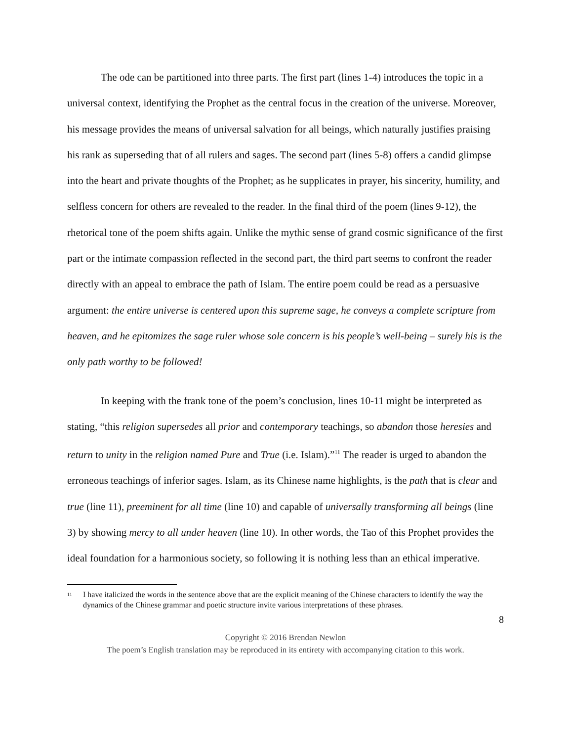The ode can be partitioned into three parts. The first part (lines 1-4) introduces the topic in a universal context, identifying the Prophet as the central focus in the creation of the universe. Moreover, his message provides the means of universal salvation for all beings, which naturally justifies praising his rank as superseding that of all rulers and sages. The second part (lines 5-8) offers a candid glimpse into the heart and private thoughts of the Prophet; as he supplicates in prayer, his sincerity, humility, and selfless concern for others are revealed to the reader. In the final third of the poem (lines 9-12), the rhetorical tone of the poem shifts again. Unlike the mythic sense of grand cosmic significance of the first part or the intimate compassion reflected in the second part, the third part seems to confront the reader directly with an appeal to embrace the path of Islam. The entire poem could be read as a persuasive argument: the entire universe is centered upon this supreme sage, he conveys a complete scripture from heaven, and he epitomizes the sage ruler whose sole concern is his people’s well-being – surely his is the only path worthy to be followed!
In keeping with the frank tone of the poem’s conclusion, lines 10-11 might be interpreted as stating, “this religion supersedes all prior and contemporary teachings, so abandon those heresies and return to unity in the religion named Pure and True (i.e. Islam).”<sup>11</sup> The reader is urged to abandon the erroneous teachings of inferior sages. Islam, as its Chinese name highlights, is the path that is clear and true (line 11), preeminent for all time (line 10) and capable of universally transforming all beings (line 3) by showing mercy to all under heaven (line 10). In other words, the Tao of this Prophet provides the ideal foundation for a harmonious society, so following it is nothing less than an ethical imperative.
<sup>11</sup> I have italicized the words in the sentence above that are the explicit meaning of the Chinese characters to identify the way the dynamics of the Chinese grammar and poetic structure invite various interpretations of these phrases.
8
Copyright © 2016 Brendan Newlon
The poem’s English translation may be reproduced in its entirety with accompanying citation to this work.